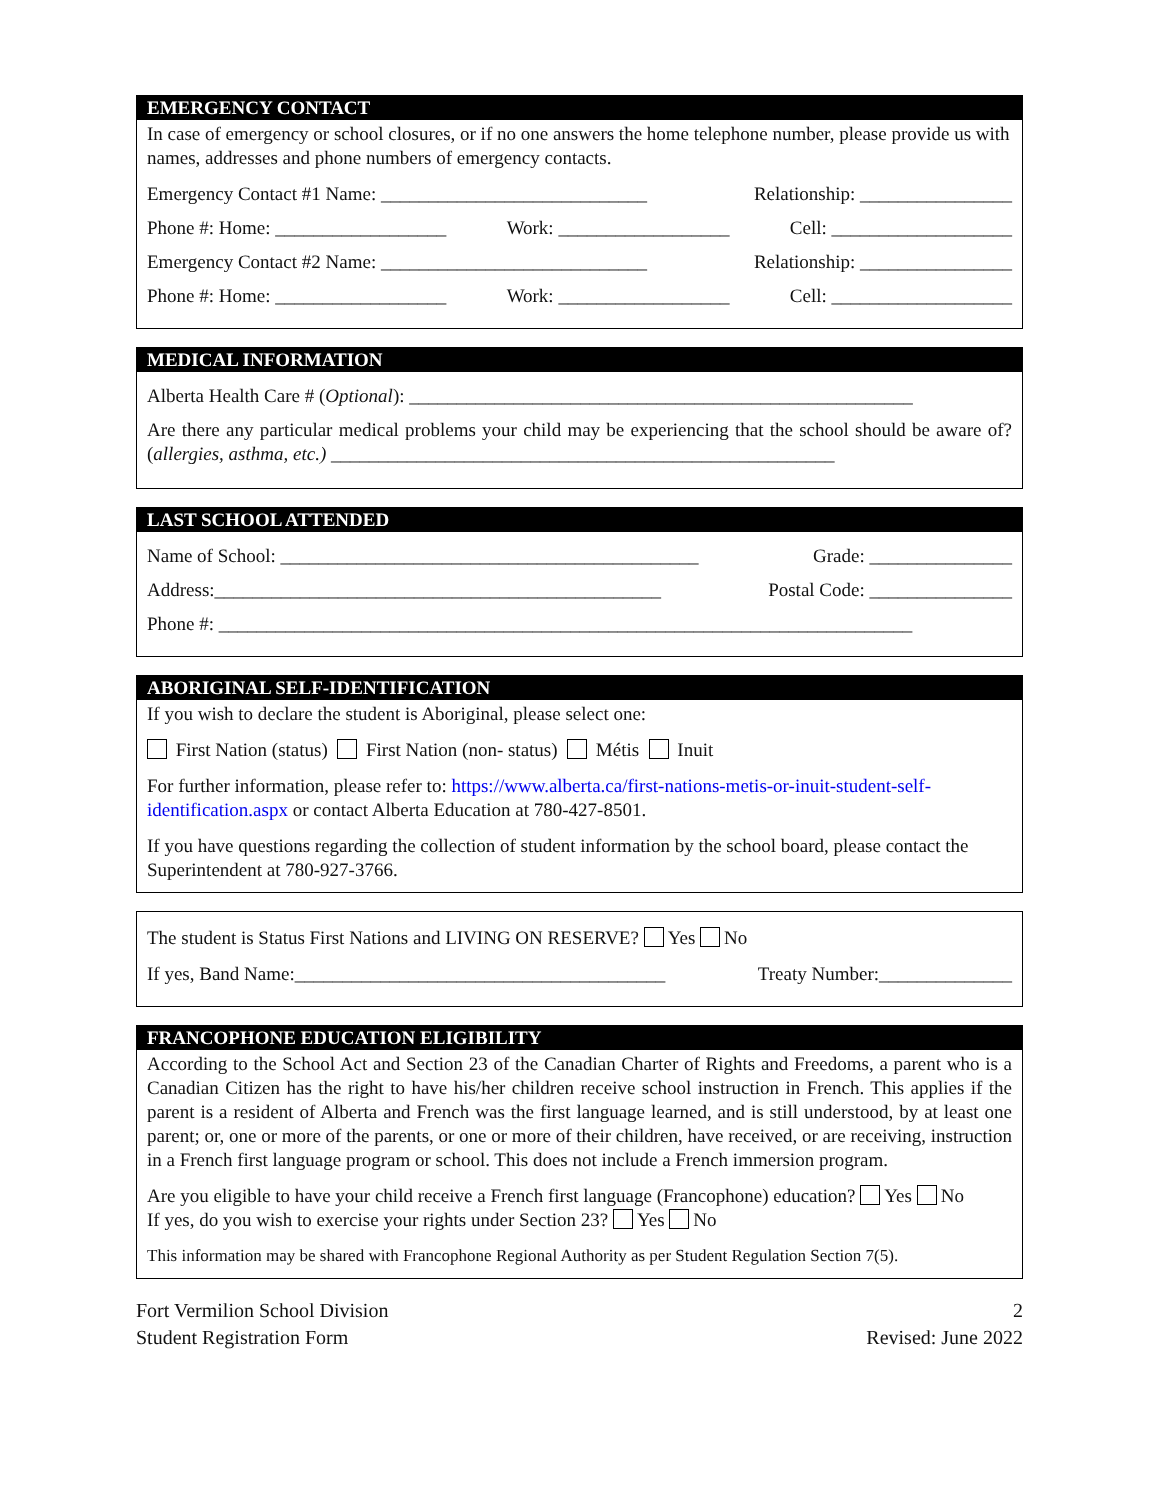EMERGENCY CONTACT
In case of emergency or school closures, or if no one answers the home telephone number, please provide us with names, addresses and phone numbers of emergency contacts.
Emergency Contact #1 Name: ____________________________ Relationship: ________________
Phone #: Home: __________________ Work: __________________ Cell: ___________________
Emergency Contact #2 Name: ____________________________ Relationship: ________________
Phone #: Home: __________________ Work: __________________ Cell: ___________________
MEDICAL INFORMATION
Alberta Health Care # (Optional): _____________________________________________________
Are there any particular medical problems your child may be experiencing that the school should be aware of? (allergies, asthma, etc.) _____________________________________________________
LAST SCHOOL ATTENDED
Name of School: ____________________________________________ Grade: _______________
Address:_______________________________________________ Postal Code: _______________
Phone #: _________________________________________________________________________
ABORIGINAL SELF-IDENTIFICATION
If you wish to declare the student is Aboriginal, please select one:
First Nation (status) First Nation (non- status) Métis Inuit
For further information, please refer to: https://www.alberta.ca/first-nations-metis-or-inuit-student-self-identification.aspx or contact Alberta Education at 780-427-8501.
If you have questions regarding the collection of student information by the school board, please contact the Superintendent at 780-927-3766.
The student is Status First Nations and LIVING ON RESERVE? Yes No
If yes, Band Name:_______________________________________ Treaty Number:______________
FRANCOPHONE EDUCATION ELIGIBILITY
According to the School Act and Section 23 of the Canadian Charter of Rights and Freedoms, a parent who is a Canadian Citizen has the right to have his/her children receive school instruction in French. This applies if the parent is a resident of Alberta and French was the first language learned, and is still understood, by at least one parent; or, one or more of the parents, or one or more of their children, have received, or are receiving, instruction in a French first language program or school. This does not include a French immersion program.
Are you eligible to have your child receive a French first language (Francophone) education? Yes No
If yes, do you wish to exercise your rights under Section 23? Yes No
This information may be shared with Francophone Regional Authority as per Student Regulation Section 7(5).
Fort Vermilion School Division
Student Registration Form 2
Revised: June 2022